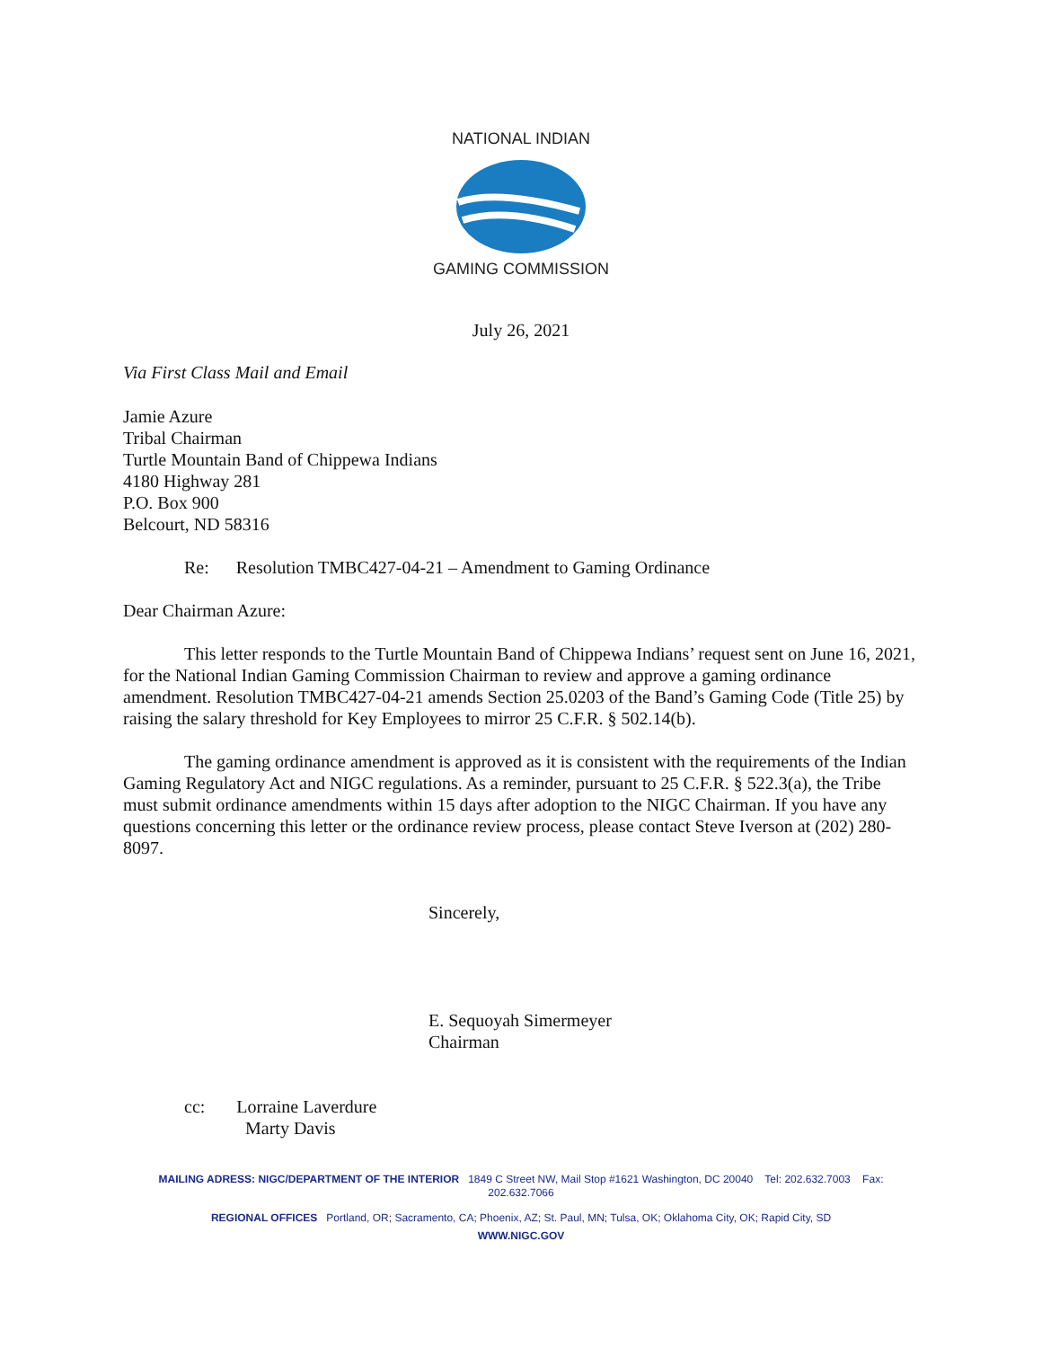NATIONAL INDIAN
GAMING COMMISSION
July 26, 2021
Via First Class Mail and Email
Jamie Azure
Tribal Chairman
Turtle Mountain Band of Chippewa Indians
4180 Highway 281
P.O. Box 900
Belcourt, ND 58316
Re: Resolution TMBC427-04-21 – Amendment to Gaming Ordinance
Dear Chairman Azure:
This letter responds to the Turtle Mountain Band of Chippewa Indians’ request sent on June 16, 2021, for the National Indian Gaming Commission Chairman to review and approve a gaming ordinance amendment. Resolution TMBC427-04-21 amends Section 25.0203 of the Band’s Gaming Code (Title 25) by raising the salary threshold for Key Employees to mirror 25 C.F.R. § 502.14(b).
The gaming ordinance amendment is approved as it is consistent with the requirements of the Indian Gaming Regulatory Act and NIGC regulations. As a reminder, pursuant to 25 C.F.R. § 522.3(a), the Tribe must submit ordinance amendments within 15 days after adoption to the NIGC Chairman. If you have any questions concerning this letter or the ordinance review process, please contact Steve Iverson at (202) 280-8097.
Sincerely,
E. Sequoyah Simermeyer
Chairman
cc: Lorraine Laverdure
Marty Davis
MAILING ADRESS: NIGC/DEPARTMENT OF THE INTERIOR 1849 C Street NW, Mail Stop #1621 Washington, DC 20040 Tel: 202.632.7003 Fax: 202.632.7066
REGIONAL OFFICES Portland, OR; Sacramento, CA; Phoenix, AZ; St. Paul, MN; Tulsa, OK; Oklahoma City, OK; Rapid City, SD
WWW.NIGC.GOV